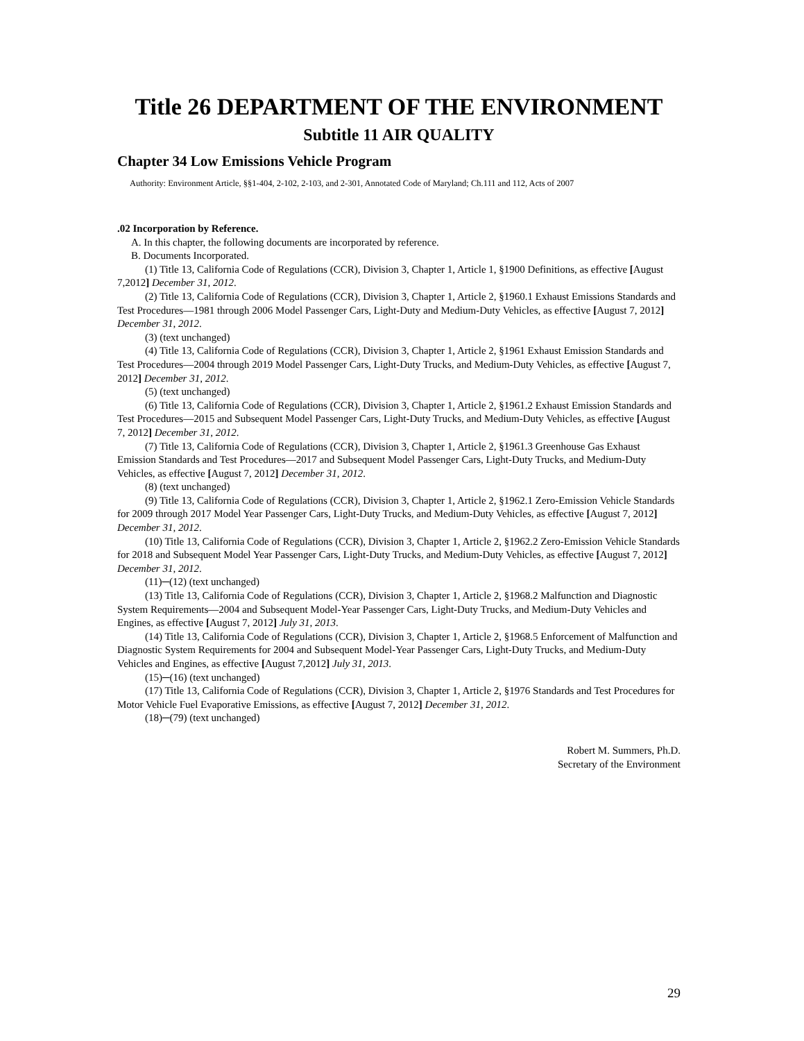Title 26 DEPARTMENT OF THE ENVIRONMENT
Subtitle 11 AIR QUALITY
Chapter 34 Low Emissions Vehicle Program
Authority: Environment Article, §§1-404, 2-102, 2-103, and 2-301, Annotated Code of Maryland; Ch.111 and 112, Acts of 2007
.02 Incorporation by Reference.
A. In this chapter, the following documents are incorporated by reference.
B. Documents Incorporated.
(1) Title 13, California Code of Regulations (CCR), Division 3, Chapter 1, Article 1, §1900 Definitions, as effective [August 7,2012] December 31, 2012.
(2) Title 13, California Code of Regulations (CCR), Division 3, Chapter 1, Article 2, §1960.1 Exhaust Emissions Standards and Test Procedures—1981 through 2006 Model Passenger Cars, Light-Duty and Medium-Duty Vehicles, as effective [August 7, 2012] December 31, 2012.
(3) (text unchanged)
(4) Title 13, California Code of Regulations (CCR), Division 3, Chapter 1, Article 2, §1961 Exhaust Emission Standards and Test Procedures—2004 through 2019 Model Passenger Cars, Light-Duty Trucks, and Medium-Duty Vehicles, as effective [August 7, 2012] December 31, 2012.
(5) (text unchanged)
(6) Title 13, California Code of Regulations (CCR), Division 3, Chapter 1, Article 2, §1961.2 Exhaust Emission Standards and Test Procedures—2015 and Subsequent Model Passenger Cars, Light-Duty Trucks, and Medium-Duty Vehicles, as effective [August 7, 2012] December 31, 2012.
(7) Title 13, California Code of Regulations (CCR), Division 3, Chapter 1, Article 2, §1961.3 Greenhouse Gas Exhaust Emission Standards and Test Procedures—2017 and Subsequent Model Passenger Cars, Light-Duty Trucks, and Medium-Duty Vehicles, as effective [August 7, 2012] December 31, 2012.
(8) (text unchanged)
(9) Title 13, California Code of Regulations (CCR), Division 3, Chapter 1, Article 2, §1962.1 Zero-Emission Vehicle Standards for 2009 through 2017 Model Year Passenger Cars, Light-Duty Trucks, and Medium-Duty Vehicles, as effective [August 7, 2012] December 31, 2012.
(10) Title 13, California Code of Regulations (CCR), Division 3, Chapter 1, Article 2, §1962.2 Zero-Emission Vehicle Standards for 2018 and Subsequent Model Year Passenger Cars, Light-Duty Trucks, and Medium-Duty Vehicles, as effective [August 7, 2012] December 31, 2012.
(11)─(12) (text unchanged)
(13) Title 13, California Code of Regulations (CCR), Division 3, Chapter 1, Article 2, §1968.2 Malfunction and Diagnostic System Requirements—2004 and Subsequent Model-Year Passenger Cars, Light-Duty Trucks, and Medium-Duty Vehicles and Engines, as effective [August 7, 2012] July 31, 2013.
(14) Title 13, California Code of Regulations (CCR), Division 3, Chapter 1, Article 2, §1968.5 Enforcement of Malfunction and Diagnostic System Requirements for 2004 and Subsequent Model-Year Passenger Cars, Light-Duty Trucks, and Medium-Duty Vehicles and Engines, as effective [August 7,2012] July 31, 2013.
(15)─(16) (text unchanged)
(17) Title 13, California Code of Regulations (CCR), Division 3, Chapter 1, Article 2, §1976 Standards and Test Procedures for Motor Vehicle Fuel Evaporative Emissions, as effective [August 7, 2012] December 31, 2012.
(18)─(79) (text unchanged)
Robert M. Summers, Ph.D.
Secretary of the Environment
29